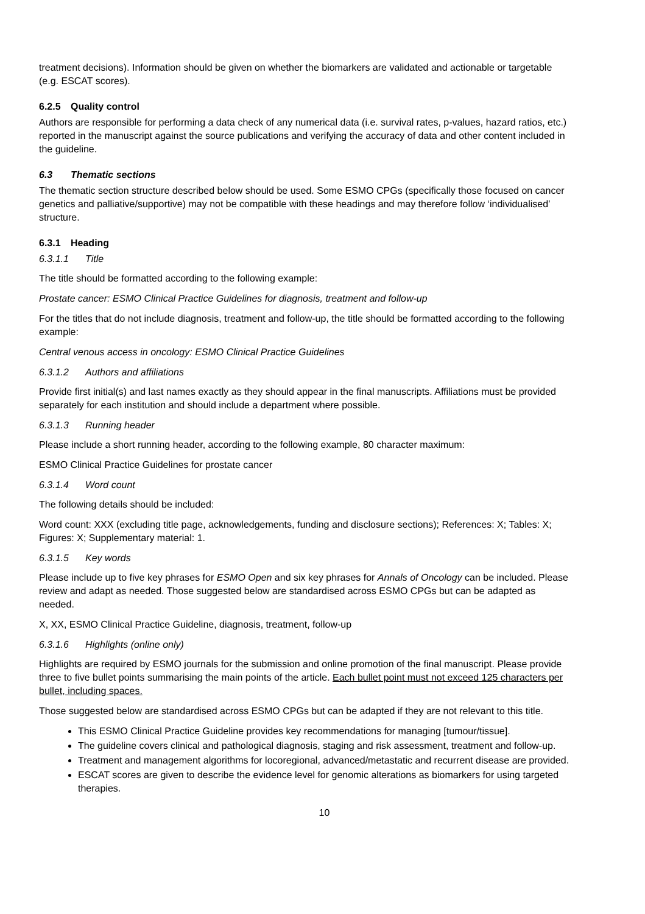treatment decisions). Information should be given on whether the biomarkers are validated and actionable or targetable (e.g. ESCAT scores).
6.2.5 Quality control
Authors are responsible for performing a data check of any numerical data (i.e. survival rates, p-values, hazard ratios, etc.) reported in the manuscript against the source publications and verifying the accuracy of data and other content included in the guideline.
6.3 Thematic sections
The thematic section structure described below should be used. Some ESMO CPGs (specifically those focused on cancer genetics and palliative/supportive) may not be compatible with these headings and may therefore follow ‘individualised’ structure.
6.3.1 Heading
6.3.1.1 Title
The title should be formatted according to the following example:
Prostate cancer: ESMO Clinical Practice Guidelines for diagnosis, treatment and follow-up
For the titles that do not include diagnosis, treatment and follow-up, the title should be formatted according to the following example:
Central venous access in oncology: ESMO Clinical Practice Guidelines
6.3.1.2 Authors and affiliations
Provide first initial(s) and last names exactly as they should appear in the final manuscripts. Affiliations must be provided separately for each institution and should include a department where possible.
6.3.1.3 Running header
Please include a short running header, according to the following example, 80 character maximum:
ESMO Clinical Practice Guidelines for prostate cancer
6.3.1.4 Word count
The following details should be included:
Word count: XXX (excluding title page, acknowledgements, funding and disclosure sections); References: X; Tables: X; Figures: X; Supplementary material: 1.
6.3.1.5 Key words
Please include up to five key phrases for ESMO Open and six key phrases for Annals of Oncology can be included. Please review and adapt as needed. Those suggested below are standardised across ESMO CPGs but can be adapted as needed.
X, XX, ESMO Clinical Practice Guideline, diagnosis, treatment, follow-up
6.3.1.6 Highlights (online only)
Highlights are required by ESMO journals for the submission and online promotion of the final manuscript. Please provide three to five bullet points summarising the main points of the article. Each bullet point must not exceed 125 characters per bullet, including spaces.
Those suggested below are standardised across ESMO CPGs but can be adapted if they are not relevant to this title.
This ESMO Clinical Practice Guideline provides key recommendations for managing [tumour/tissue].
The guideline covers clinical and pathological diagnosis, staging and risk assessment, treatment and follow-up.
Treatment and management algorithms for locoregional, advanced/metastatic and recurrent disease are provided.
ESCAT scores are given to describe the evidence level for genomic alterations as biomarkers for using targeted therapies.
10